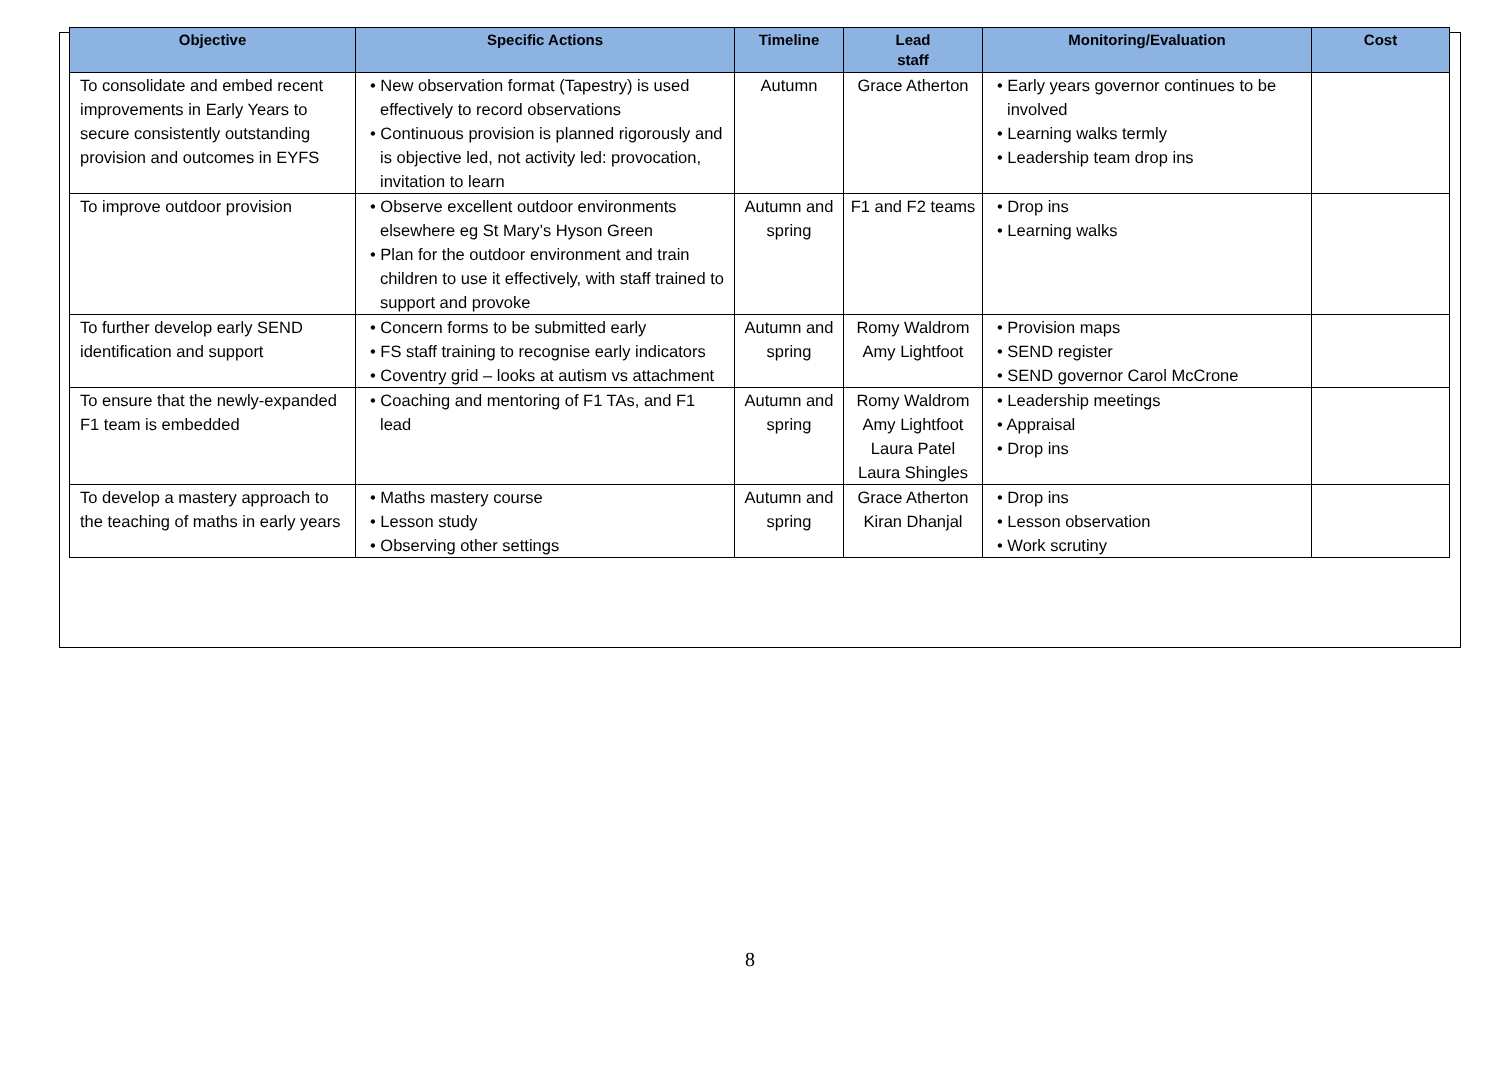| Objective | Specific Actions | Timeline | Lead staff | Monitoring/Evaluation | Cost |
| --- | --- | --- | --- | --- | --- |
| To consolidate and embed recent improvements in Early Years to secure consistently outstanding provision and outcomes in EYFS | • New observation format (Tapestry) is used effectively to record observations • Continuous provision is planned rigorously and is objective led, not activity led: provocation, invitation to learn | Autumn | Grace Atherton | • Early years governor continues to be involved • Learning walks termly • Leadership team drop ins | |
| To improve outdoor provision | • Observe excellent outdoor environments elsewhere eg St Mary’s Hyson Green • Plan for the outdoor environment and train children to use it effectively, with staff trained to support and provoke | Autumn and spring | F1 and F2 teams | • Drop ins • Learning walks | |
| To further develop early SEND identification and support | • Concern forms to be submitted early • FS staff training to recognise early indicators • Coventry grid – looks at autism vs attachment | Autumn and spring | Romy Waldrom Amy Lightfoot | • Provision maps • SEND register • SEND governor Carol McCrone | |
| To ensure that the newly-expanded F1 team is embedded | • Coaching and mentoring of F1 TAs, and F1 lead | Autumn and spring | Romy Waldrom Amy Lightfoot Laura Patel Laura Shingles | • Leadership meetings • Appraisal • Drop ins | |
| To develop a mastery approach to the teaching of maths in early years | • Maths mastery course • Lesson study • Observing other settings | Autumn and spring | Grace Atherton Kiran Dhanjal | • Drop ins • Lesson observation • Work scrutiny | |
8